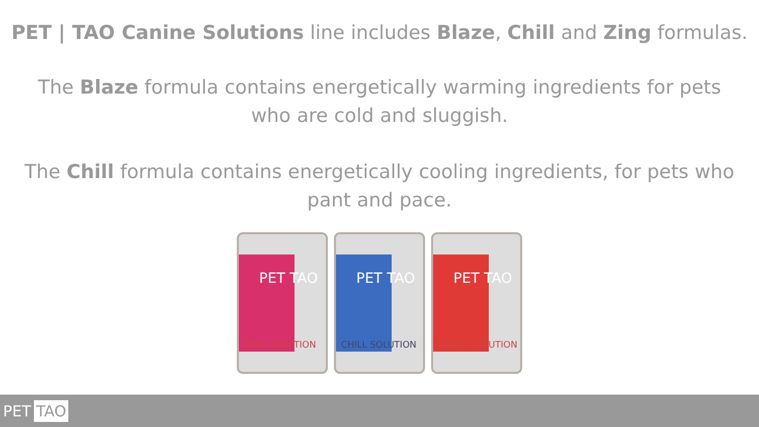PET | TAO Canine Solutions line includes Blaze, Chill and Zing formulas.
The Blaze formula contains energetically warming ingredients for pets
who are cold and sluggish.
The Chill formula contains energetically cooling ingredients, for pets who
pant and pace.
PET TAO
ZING SOLUTION
PET TAO
CHILL SOLUTION
PET TAO
BLAZE SOLUTION
PET TAO